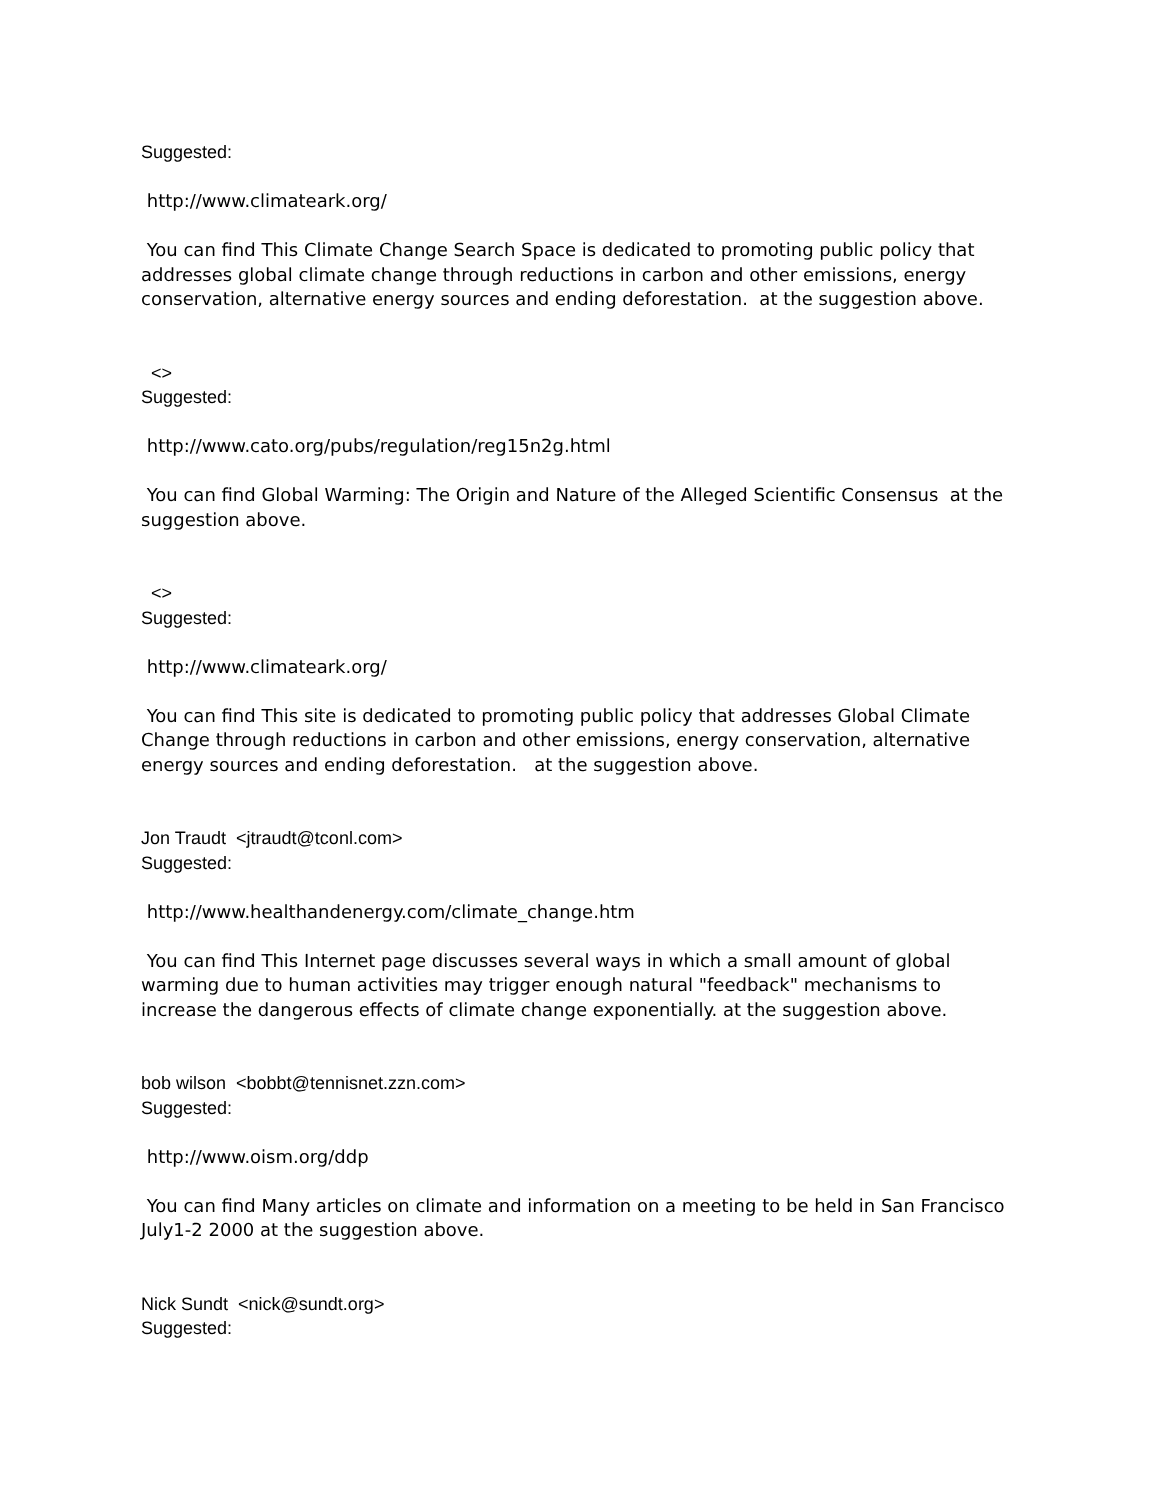Suggested:
http://www.climateark.org/
You can find This Climate Change Search Space is dedicated to promoting public policy that addresses global climate change through reductions in carbon and other emissions, energy conservation, alternative energy sources and ending deforestation. at the suggestion above.
<>
Suggested:
http://www.cato.org/pubs/regulation/reg15n2g.html
You can find Global Warming: The Origin and Nature of the Alleged Scientific Consensus at the suggestion above.
<>
Suggested:
http://www.climateark.org/
You can find This site is dedicated to promoting public policy that addresses Global Climate Change through reductions in carbon and other emissions, energy conservation, alternative energy sources and ending deforestation. at the suggestion above.
Jon Traudt <jtraudt@tconl.com>
Suggested:
http://www.healthandenergy.com/climate_change.htm
You can find This Internet page discusses several ways in which a small amount of global warming due to human activities may trigger enough natural "feedback" mechanisms to increase the dangerous effects of climate change exponentially. at the suggestion above.
bob wilson <bobbt@tennisnet.zzn.com>
Suggested:
http://www.oism.org/ddp
You can find Many articles on climate and information on a meeting to be held in San Francisco July1-2 2000 at the suggestion above.
Nick Sundt <nick@sundt.org>
Suggested: